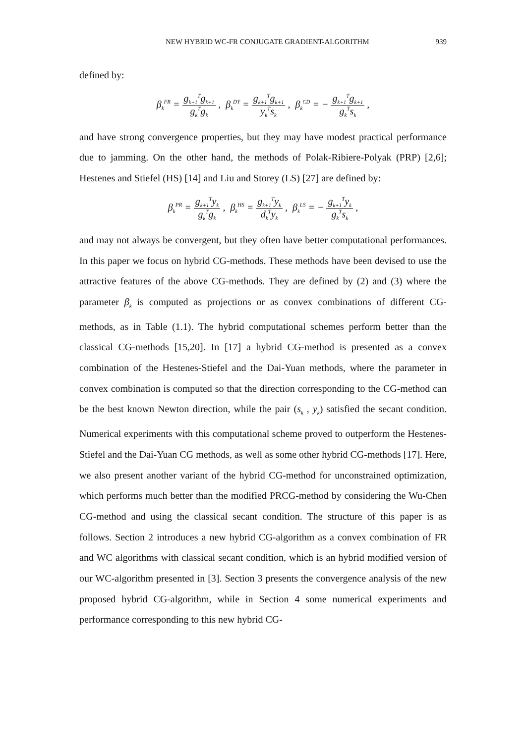NEW HYBRID WC-FR CONJUGATE GRADIENT-ALGORITHM 939
defined by:
β<sub>k</sub><sup>FR</sup> = g<sub>k+1</sub><sup>T</sup>g<sub>k+1</sub> g<sub>k</sub><sup>T</sup>g<sub>k</sub> , β<sub>k</sub><sup>DY</sup> = g<sub>k+1</sub><sup>T</sup>g<sub>k+1</sub> y<sub>k</sub><sup>T</sup>s<sub>k</sub> , β<sub>k</sub><sup>CD</sup> = − g<sub>k+1</sub><sup>T</sup>g<sub>k+1</sub> g<sub>k</sub><sup>T</sup>s<sub>k</sub> ,
and have strong convergence properties, but they may have modest practical performance due to jamming. On the other hand, the methods of Polak-Ribiere-Polyak (PRP) [2,6]; Hestenes and Stiefel (HS) [14] and Liu and Storey (LS) [27] are defined by:
β<sub>k</sub><sup>PR</sup> = g<sub>k+1</sub><sup>T</sup>y<sub>k</sub> g<sub>k</sub><sup>T</sup>g<sub>k</sub> , β<sub>k</sub><sup>HS</sup> = g<sub>k+1</sub><sup>T</sup>y<sub>k</sub> d<sub>k</sub><sup>T</sup>y<sub>k</sub> , β<sub>k</sub><sup>LS</sup> = − g<sub>k+1</sub><sup>T</sup>y<sub>k</sub> g<sub>k</sub><sup>T</sup>s<sub>k</sub> ,
and may not always be convergent, but they often have better computational performances. In this paper we focus on hybrid CG-methods. These methods have been devised to use the attractive features of the above CG-methods. They are defined by (2) and (3) where the parameter β<sub>k</sub> is computed as projections or as convex combinations of different CG-methods, as in Table (1.1). The hybrid computational schemes perform better than the classical CG-methods [15,20]. In [17] a hybrid CG-method is presented as a convex combination of the Hestenes-Stiefel and the Dai-Yuan methods, where the parameter in convex combination is computed so that the direction corresponding to the CG-method can be the best known Newton direction, while the pair (s<sub>k</sub> , y<sub>k</sub>) satisfied the secant condition. Numerical experiments with this computational scheme proved to outperform the Hestenes-Stiefel and the Dai-Yuan CG methods, as well as some other hybrid CG-methods [17]. Here, we also present another variant of the hybrid CG-method for unconstrained optimization, which performs much better than the modified PRCG-method by considering the Wu-Chen CG-method and using the classical secant condition. The structure of this paper is as follows. Section 2 introduces a new hybrid CG-algorithm as a convex combination of FR and WC algorithms with classical secant condition, which is an hybrid modified version of our WC-algorithm presented in [3]. Section 3 presents the convergence analysis of the new proposed hybrid CG-algorithm, while in Section 4 some numerical experiments and performance corresponding to this new hybrid CG-